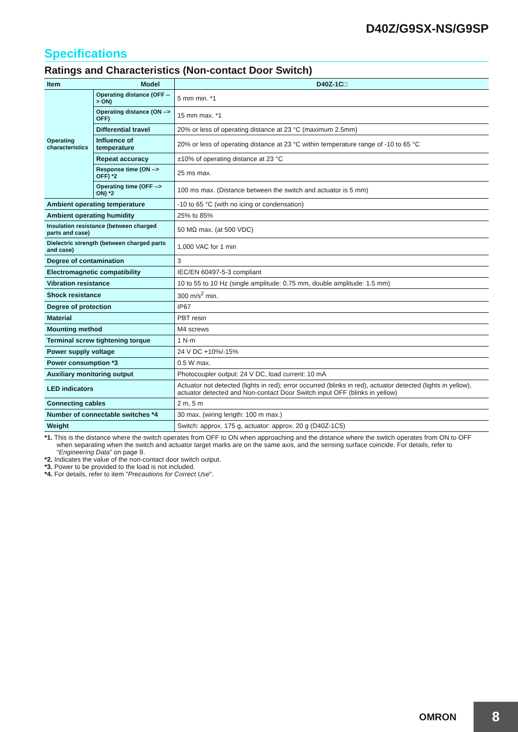D40Z/G9SX-NS/G9SP
Specifications
Ratings and Characteristics (Non-contact Door Switch)
| Item Model | | D40Z-1C□ |
| --- | --- | --- |
| Operating characteristics | Operating distance (OFF --> ON) | 5 mm min. *1 |
| | Operating distance (ON --> OFF) | 15 mm max. *1 |
| | Differential travel | 20% or less of operating distance at 23 °C (maximum 2.5mm) |
| | Influence of temperature | 20% or less of operating distance at 23 °C within temperature range of -10 to 65 °C |
| | Repeat accuracy | ±10% of operating distance at 23 °C |
| | Response time (ON --> OFF) *2 | 25 ms max. |
| | Operating time (OFF --> ON) *2 | 100 ms max. (Distance between the switch and actuator is 5 mm) |
| Ambient operating temperature | | -10 to 65 °C (with no icing or condensation) |
| Ambient operating humidity | | 25% to 85% |
| Insulation resistance (between charged parts and case) | | 50 MΩ max. (at 500 VDC) |
| Dielectric strength (between charged parts and case) | | 1,000 VAC for 1 min |
| Degree of contamination | | 3 |
| Electromagnetic compatibility | | IEC/EN 60497-5-3 compliant |
| Vibration resistance | | 10 to 55 to 10 Hz (single amplitude: 0.75 mm, double amplitude: 1.5 mm) |
| Shock resistance | | 300 m/s<sup>2</sup> min. |
| Degree of protection | | IP67 |
| Material | | PBT resin |
| Mounting method | | M4 screws |
| Terminal screw tightening torque | | 1 N·m |
| Power supply voltage | | 24 V DC +10%/-15% |
| Power consumption *3 | | 0.5 W max. |
| Auxiliary monitoring output | | Photocoupler output: 24 V DC, load current: 10 mA |
| LED indicators | | Actuator not detected (lights in red); error occurred (blinks in red), actuator detected (lights in yellow), actuator detected and Non-contact Door Switch input OFF (blinks in yellow) |
| Connecting cables | | 2 m, 5 m |
| Number of connectable switches *4 | | 30 max. (wiring length: 100 m max.) |
| Weight | | Switch: approx. 175 g, actuator: approx. 20 g (D40Z-1C5) |
*1. This is the distance where the switch operates from OFF to ON when approaching and the distance where the switch operates from ON to OFF when separating when the switch and actuator target marks are on the same axis, and the sensing surface coincide. For details, refer to “Engineering Data” on page 9.
*2. Indicates the value of the non-contact door switch output.
*3. Power to be provided to the load is not included.
*4. For details, refer to item "Precautions for Correct Use".
OMRON
8